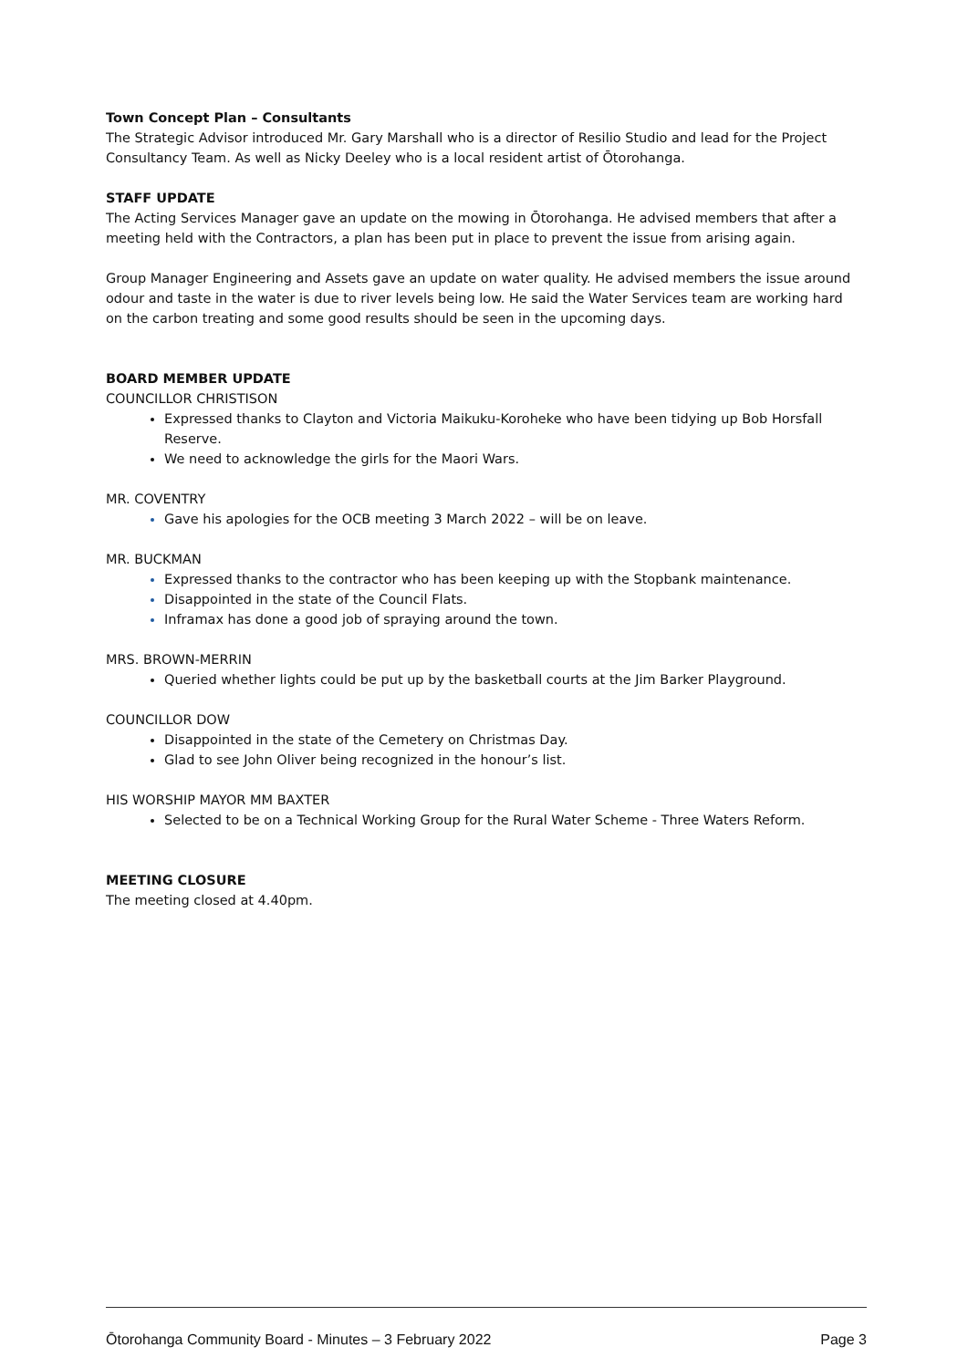Town Concept Plan – Consultants
The Strategic Advisor introduced Mr. Gary Marshall who is a director of Resilio Studio and lead for the Project Consultancy Team. As well as Nicky Deeley who is a local resident artist of Ōtorohanga.
STAFF UPDATE
The Acting Services Manager gave an update on the mowing in Ōtorohanga. He advised members that after a meeting held with the Contractors, a plan has been put in place to prevent the issue from arising again.
Group Manager Engineering and Assets gave an update on water quality. He advised members the issue around odour and taste in the water is due to river levels being low. He said the Water Services team are working hard on the carbon treating and some good results should be seen in the upcoming days.
BOARD MEMBER UPDATE
COUNCILLOR CHRISTISON
Expressed thanks to Clayton and Victoria Maikuku-Koroheke who have been tidying up Bob Horsfall Reserve.
We need to acknowledge the girls for the Maori Wars.
MR. COVENTRY
Gave his apologies for the OCB meeting 3 March 2022 – will be on leave.
MR. BUCKMAN
Expressed thanks to the contractor who has been keeping up with the Stopbank maintenance.
Disappointed in the state of the Council Flats.
Inframax has done a good job of spraying around the town.
MRS. BROWN-MERRIN
Queried whether lights could be put up by the basketball courts at the Jim Barker Playground.
COUNCILLOR DOW
Disappointed in the state of the Cemetery on Christmas Day.
Glad to see John Oliver being recognized in the honour’s list.
HIS WORSHIP MAYOR MM BAXTER
Selected to be on a Technical Working Group for the Rural Water Scheme - Three Waters Reform.
MEETING CLOSURE
The meeting closed at 4.40pm.
Ōtorohanga Community Board - Minutes – 3 February 2022 Page 3